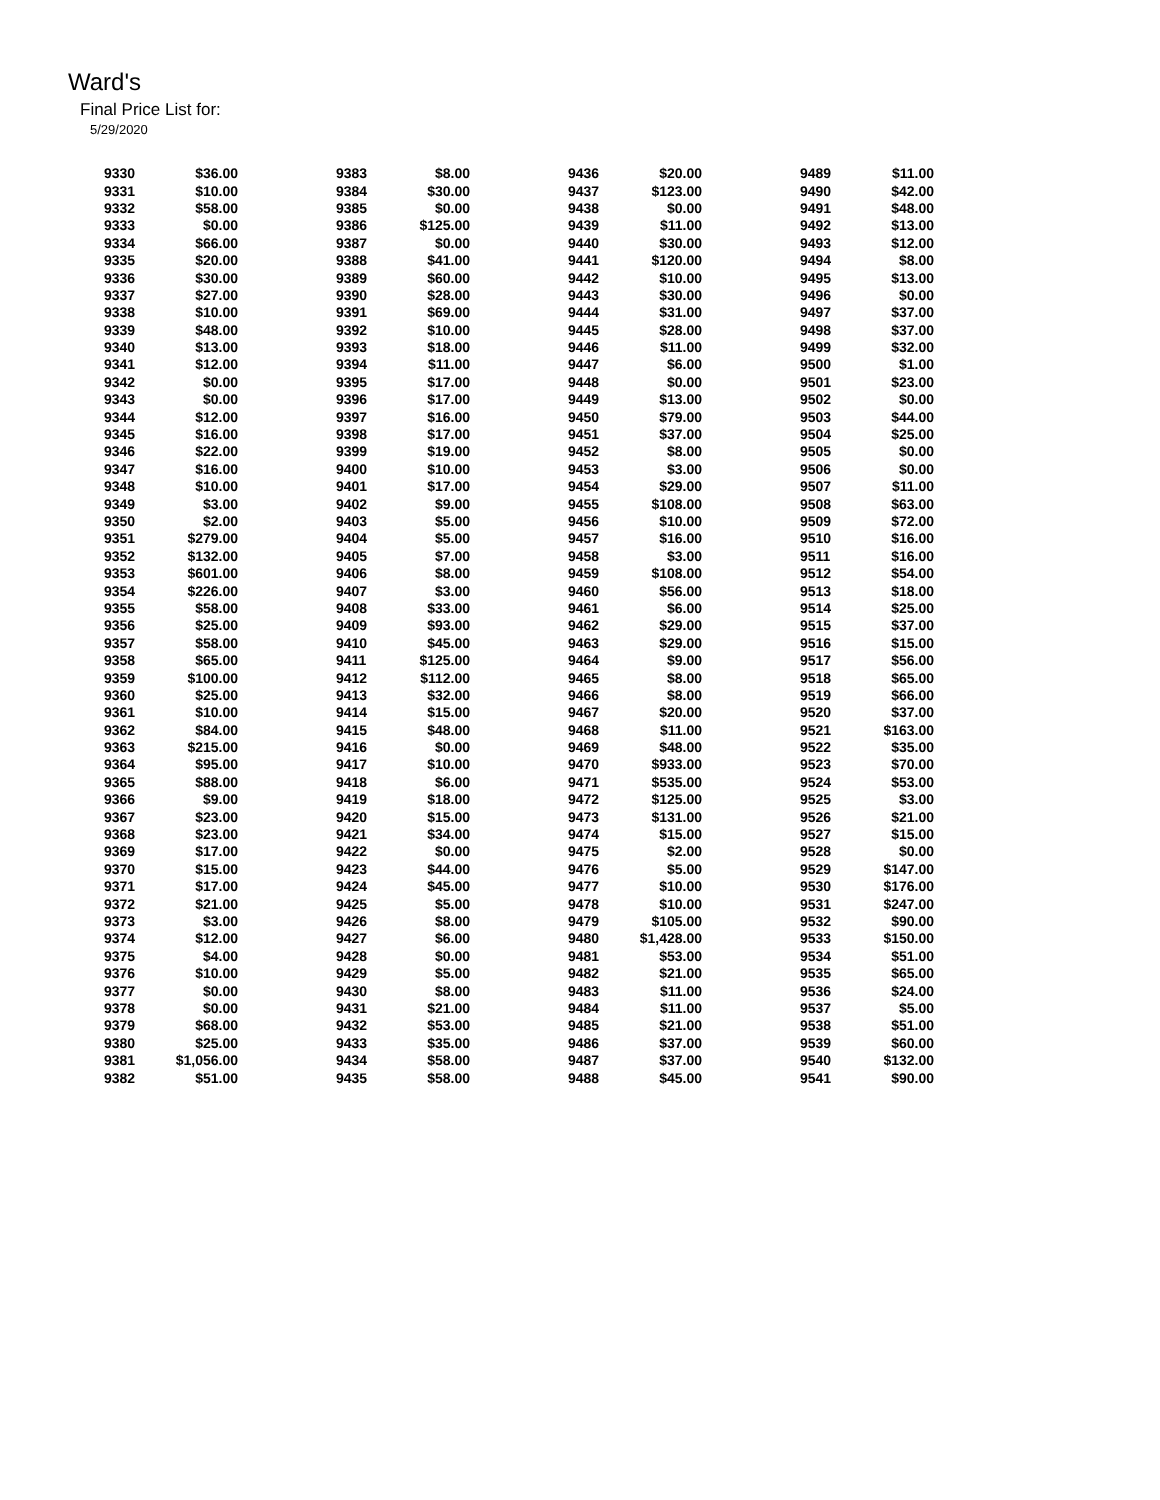Ward's
Final Price List for:
5/29/2020
| 9330 | $36.00 | 9383 | $8.00 | 9436 | $20.00 | 9489 | $11.00 |
| 9331 | $10.00 | 9384 | $30.00 | 9437 | $123.00 | 9490 | $42.00 |
| 9332 | $58.00 | 9385 | $0.00 | 9438 | $0.00 | 9491 | $48.00 |
| 9333 | $0.00 | 9386 | $125.00 | 9439 | $11.00 | 9492 | $13.00 |
| 9334 | $66.00 | 9387 | $0.00 | 9440 | $30.00 | 9493 | $12.00 |
| 9335 | $20.00 | 9388 | $41.00 | 9441 | $120.00 | 9494 | $8.00 |
| 9336 | $30.00 | 9389 | $60.00 | 9442 | $10.00 | 9495 | $13.00 |
| 9337 | $27.00 | 9390 | $28.00 | 9443 | $30.00 | 9496 | $0.00 |
| 9338 | $10.00 | 9391 | $69.00 | 9444 | $31.00 | 9497 | $37.00 |
| 9339 | $48.00 | 9392 | $10.00 | 9445 | $28.00 | 9498 | $37.00 |
| 9340 | $13.00 | 9393 | $18.00 | 9446 | $11.00 | 9499 | $32.00 |
| 9341 | $12.00 | 9394 | $11.00 | 9447 | $6.00 | 9500 | $1.00 |
| 9342 | $0.00 | 9395 | $17.00 | 9448 | $0.00 | 9501 | $23.00 |
| 9343 | $0.00 | 9396 | $17.00 | 9449 | $13.00 | 9502 | $0.00 |
| 9344 | $12.00 | 9397 | $16.00 | 9450 | $79.00 | 9503 | $44.00 |
| 9345 | $16.00 | 9398 | $17.00 | 9451 | $37.00 | 9504 | $25.00 |
| 9346 | $22.00 | 9399 | $19.00 | 9452 | $8.00 | 9505 | $0.00 |
| 9347 | $16.00 | 9400 | $10.00 | 9453 | $3.00 | 9506 | $0.00 |
| 9348 | $10.00 | 9401 | $17.00 | 9454 | $29.00 | 9507 | $11.00 |
| 9349 | $3.00 | 9402 | $9.00 | 9455 | $108.00 | 9508 | $63.00 |
| 9350 | $2.00 | 9403 | $5.00 | 9456 | $10.00 | 9509 | $72.00 |
| 9351 | $279.00 | 9404 | $5.00 | 9457 | $16.00 | 9510 | $16.00 |
| 9352 | $132.00 | 9405 | $7.00 | 9458 | $3.00 | 9511 | $16.00 |
| 9353 | $601.00 | 9406 | $8.00 | 9459 | $108.00 | 9512 | $54.00 |
| 9354 | $226.00 | 9407 | $3.00 | 9460 | $56.00 | 9513 | $18.00 |
| 9355 | $58.00 | 9408 | $33.00 | 9461 | $6.00 | 9514 | $25.00 |
| 9356 | $25.00 | 9409 | $93.00 | 9462 | $29.00 | 9515 | $37.00 |
| 9357 | $58.00 | 9410 | $45.00 | 9463 | $29.00 | 9516 | $15.00 |
| 9358 | $65.00 | 9411 | $125.00 | 9464 | $9.00 | 9517 | $56.00 |
| 9359 | $100.00 | 9412 | $112.00 | 9465 | $8.00 | 9518 | $65.00 |
| 9360 | $25.00 | 9413 | $32.00 | 9466 | $8.00 | 9519 | $66.00 |
| 9361 | $10.00 | 9414 | $15.00 | 9467 | $20.00 | 9520 | $37.00 |
| 9362 | $84.00 | 9415 | $48.00 | 9468 | $11.00 | 9521 | $163.00 |
| 9363 | $215.00 | 9416 | $0.00 | 9469 | $48.00 | 9522 | $35.00 |
| 9364 | $95.00 | 9417 | $10.00 | 9470 | $933.00 | 9523 | $70.00 |
| 9365 | $88.00 | 9418 | $6.00 | 9471 | $535.00 | 9524 | $53.00 |
| 9366 | $9.00 | 9419 | $18.00 | 9472 | $125.00 | 9525 | $3.00 |
| 9367 | $23.00 | 9420 | $15.00 | 9473 | $131.00 | 9526 | $21.00 |
| 9368 | $23.00 | 9421 | $34.00 | 9474 | $15.00 | 9527 | $15.00 |
| 9369 | $17.00 | 9422 | $0.00 | 9475 | $2.00 | 9528 | $0.00 |
| 9370 | $15.00 | 9423 | $44.00 | 9476 | $5.00 | 9529 | $147.00 |
| 9371 | $17.00 | 9424 | $45.00 | 9477 | $10.00 | 9530 | $176.00 |
| 9372 | $21.00 | 9425 | $5.00 | 9478 | $10.00 | 9531 | $247.00 |
| 9373 | $3.00 | 9426 | $8.00 | 9479 | $105.00 | 9532 | $90.00 |
| 9374 | $12.00 | 9427 | $6.00 | 9480 | $1,428.00 | 9533 | $150.00 |
| 9375 | $4.00 | 9428 | $0.00 | 9481 | $53.00 | 9534 | $51.00 |
| 9376 | $10.00 | 9429 | $5.00 | 9482 | $21.00 | 9535 | $65.00 |
| 9377 | $0.00 | 9430 | $8.00 | 9483 | $11.00 | 9536 | $24.00 |
| 9378 | $0.00 | 9431 | $21.00 | 9484 | $11.00 | 9537 | $5.00 |
| 9379 | $68.00 | 9432 | $53.00 | 9485 | $21.00 | 9538 | $51.00 |
| 9380 | $25.00 | 9433 | $35.00 | 9486 | $37.00 | 9539 | $60.00 |
| 9381 | $1,056.00 | 9434 | $58.00 | 9487 | $37.00 | 9540 | $132.00 |
| 9382 | $51.00 | 9435 | $58.00 | 9488 | $45.00 | 9541 | $90.00 |